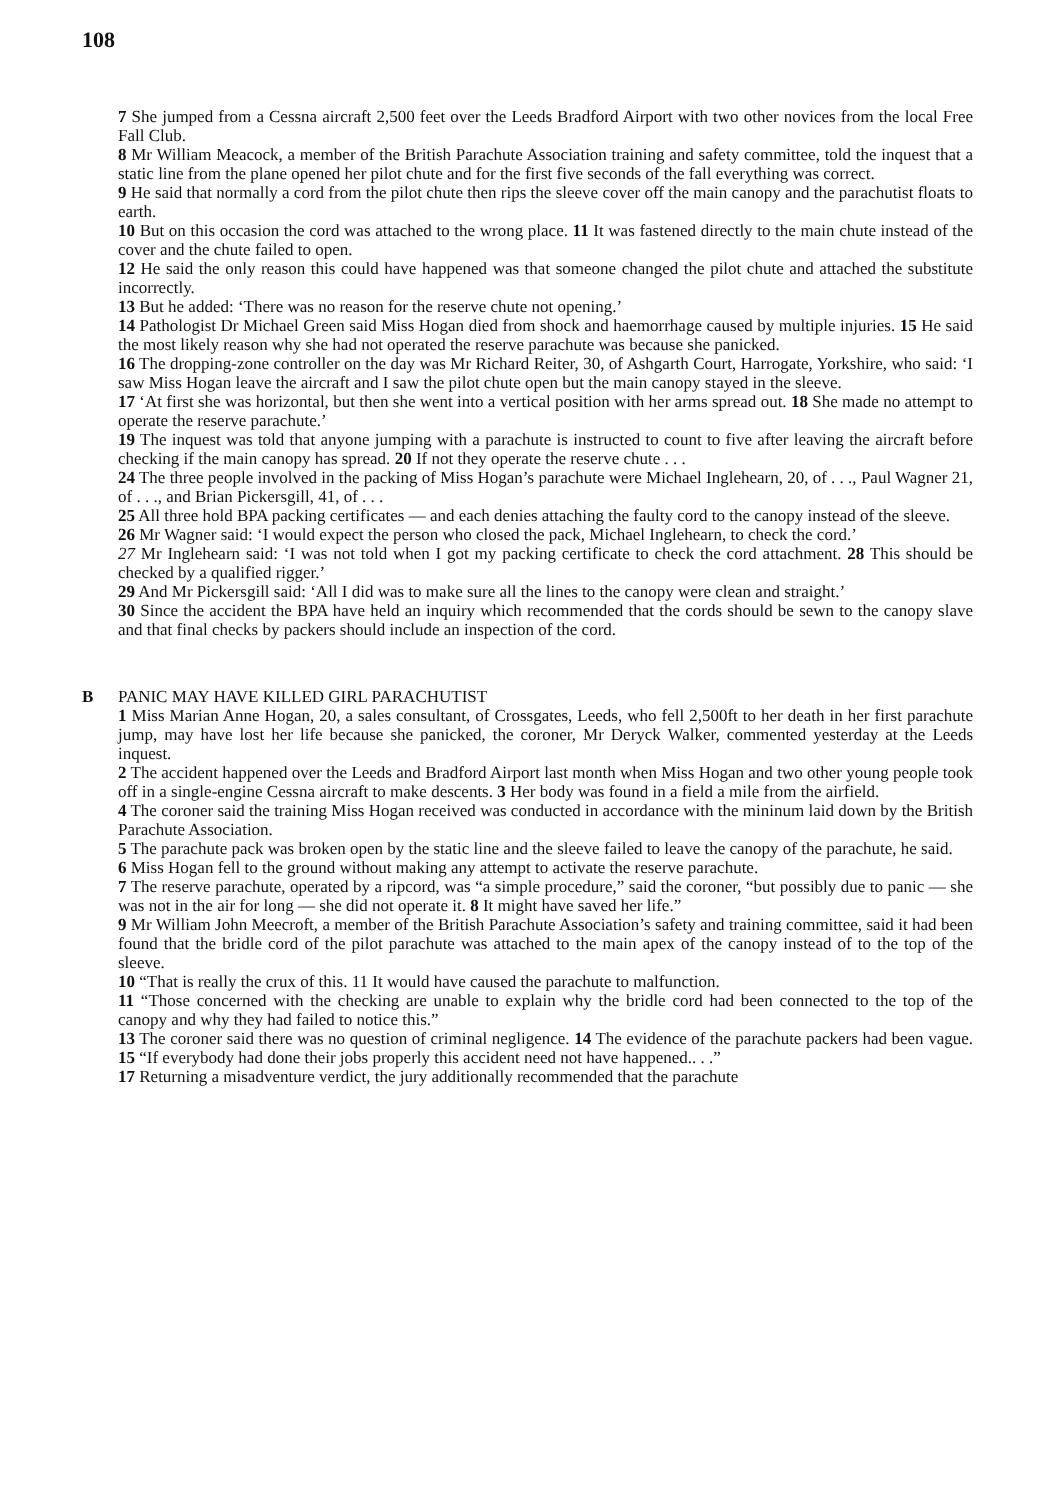108
7 She jumped from a Cessna aircraft 2,500 feet over the Leeds Bradford Airport with two other novices from the local Free Fall Club.
8 Mr William Meacock, a member of the British Parachute Association training and safety committee, told the inquest that a static line from the plane opened her pilot chute and for the first five seconds of the fall everything was correct.
9 He said that normally a cord from the pilot chute then rips the sleeve cover off the main canopy and the parachutist floats to earth.
10 But on this occasion the cord was attached to the wrong place. 11 It was fastened directly to the main chute instead of the cover and the chute failed to open.
12 He said the only reason this could have happened was that someone changed the pilot chute and attached the substitute incorrectly.
13 But he added: ‘There was no reason for the reserve chute not opening.’
14 Pathologist Dr Michael Green said Miss Hogan died from shock and haemorrhage caused by multiple injuries. 15 He said the most likely reason why she had not operated the reserve parachute was because she panicked.
16 The dropping-zone controller on the day was Mr Richard Reiter, 30, of Ashgarth Court, Harrogate, Yorkshire, who said: ‘I saw Miss Hogan leave the aircraft and I saw the pilot chute open but the main canopy stayed in the sleeve.
17 ‘At first she was horizontal, but then she went into a vertical position with her arms spread out. 18 She made no attempt to operate the reserve parachute.’
19 The inquest was told that anyone jumping with a parachute is instructed to count to five after leaving the aircraft before checking if the main canopy has spread. 20 If not they operate the reserve chute . . .
24 The three people involved in the packing of Miss Hogan’s parachute were Michael Inglehearn, 20, of . . ., Paul Wagner 21, of . . ., and Brian Pickersgill, 41, of . . .
25 All three hold BPA packing certificates — and each denies attaching the faulty cord to the canopy instead of the sleeve.
26 Mr Wagner said: ‘I would expect the person who closed the pack, Michael Inglehearn, to check the cord.’
27 Mr Inglehearn said: ‘I was not told when I got my packing certificate to check the cord attachment. 28 This should be checked by a qualified rigger.’
29 And Mr Pickersgill said: ‘All I did was to make sure all the lines to the canopy were clean and straight.’
30 Since the accident the BPA have held an inquiry which recommended that the cords should be sewn to the canopy slave and that final checks by packers should include an inspection of the cord.
B PANIC MAY HAVE KILLED GIRL PARACHUTIST
1 Miss Marian Anne Hogan, 20, a sales consultant, of Crossgates, Leeds, who fell 2,500ft to her death in her first parachute jump, may have lost her life because she panicked, the coroner, Mr Deryck Walker, commented yesterday at the Leeds inquest.
2 The accident happened over the Leeds and Bradford Airport last month when Miss Hogan and two other young people took off in a single-engine Cessna aircraft to make descents. 3 Her body was found in a field a mile from the airfield.
4 The coroner said the training Miss Hogan received was conducted in accordance with the mininum laid down by the British Parachute Association.
5 The parachute pack was broken open by the static line and the sleeve failed to leave the canopy of the parachute, he said.
6 Miss Hogan fell to the ground without making any attempt to activate the reserve parachute.
7 The reserve parachute, operated by a ripcord, was “a simple procedure,” said the coroner, “but possibly due to panic — she was not in the air for long — she did not operate it. 8 It might have saved her life.”
9 Mr William John Meecroft, a member of the British Parachute Association’s safety and training committee, said it had been found that the bridle cord of the pilot parachute was attached to the main apex of the canopy instead of to the top of the sleeve.
10 “That is really the crux of this. 11 It would have caused the parachute to malfunction.
11 “Those concerned with the checking are unable to explain why the bridle cord had been connected to the top of the canopy and why they had failed to notice this.”
13 The coroner said there was no question of criminal negligence. 14 The evidence of the parachute packers had been vague. 15 “If everybody had done their jobs properly this accident need not have happened.. . .”
17 Returning a misadventure verdict, the jury additionally recommended that the parachute